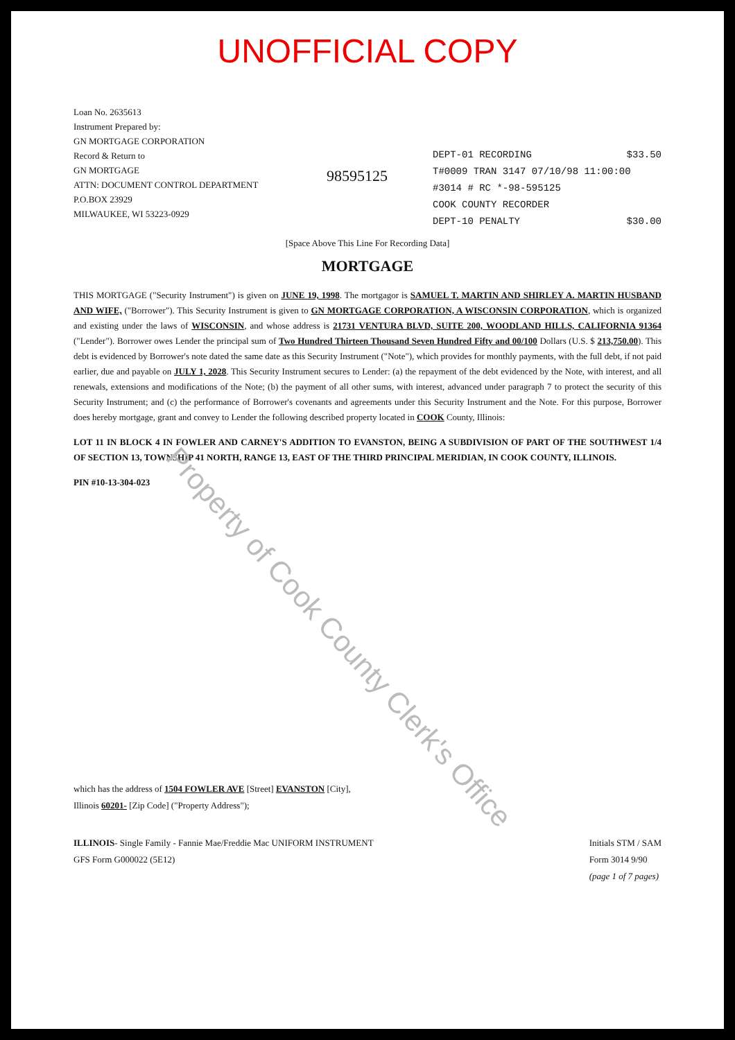UNOFFICIAL COPY
Loan No. 2635613
Instrument Prepared by:
GN MORTGAGE CORPORATION
Record & Return to
GN MORTGAGE
ATTN: DOCUMENT CONTROL DEPARTMENT
P.O.BOX 23929
MILWAUKEE, WI 53223-0929
98595125
DEPT-01 RECORDING $33.50
T#0009 TRAN 3147 07/10/98 11:00:00
#3014 # RC *-98-595125
COOK COUNTY RECORDER
DEPT-10 PENALTY $30.00
[Space Above This Line For Recording Data]
MORTGAGE
THIS MORTGAGE ("Security Instrument") is given on JUNE 19, 1998. The mortgagor is SAMUEL T. MARTIN AND SHIRLEY A. MARTIN HUSBAND AND WIFE, ("Borrower"). This Security Instrument is given to GN MORTGAGE CORPORATION, A WISCONSIN CORPORATION, which is organized and existing under the laws of WISCONSIN, and whose address is 21731 VENTURA BLVD, SUITE 200, WOODLAND HILLS, CALIFORNIA 91364 ("Lender"). Borrower owes Lender the principal sum of Two Hundred Thirteen Thousand Seven Hundred Fifty and 00/100 Dollars (U.S. $ 213,750.00). This debt is evidenced by Borrower's note dated the same date as this Security Instrument ("Note"), which provides for monthly payments, with the full debt, if not paid earlier, due and payable on JULY 1, 2028. This Security Instrument secures to Lender: (a) the repayment of the debt evidenced by the Note, with interest, and all renewals, extensions and modifications of the Note; (b) the payment of all other sums, with interest, advanced under paragraph 7 to protect the security of this Security Instrument; and (c) the performance of Borrower's covenants and agreements under this Security Instrument and the Note. For this purpose, Borrower does hereby mortgage, grant and convey to Lender the following described property located in COOK County, Illinois:
LOT 11 IN BLOCK 4 IN FOWLER AND CARNEY'S ADDITION TO EVANSTON, BEING A SUBDIVISION OF PART OF THE SOUTHWEST 1/4 OF SECTION 13, TOWNSHIP 41 NORTH, RANGE 13, EAST OF THE THIRD PRINCIPAL MERIDIAN, IN COOK COUNTY, ILLINOIS.
PIN #10-13-304-023
which has the address of 1504 FOWLER AVE [Street] EVANSTON [City],
Illinois 60201- [Zip Code] ("Property Address");
ILLINOIS- Single Family - Fannie Mae/Freddie Mac UNIFORM INSTRUMENT
GFS Form G000022 (5E12)
Initials STM / SAM
Form 3014 9/90
(page 1 of 7 pages)
Property of Cook County Clerk's Office